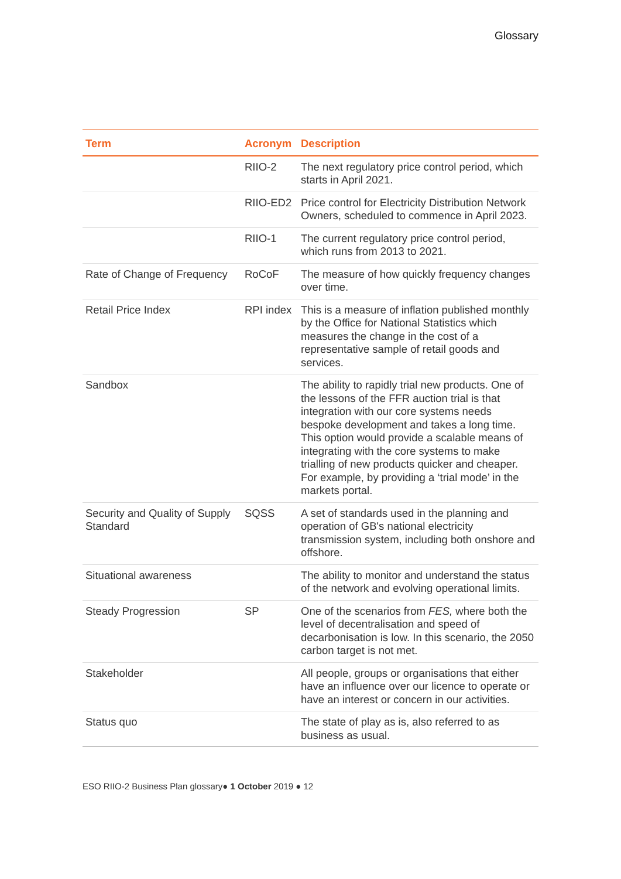Glossary
| Term | Acronym | Description |
| --- | --- | --- |
| | RIIO-2 | The next regulatory price control period, which starts in April 2021. |
| | RIIO-ED2 | Price control for Electricity Distribution Network Owners, scheduled to commence in April 2023. |
| | RIIO-1 | The current regulatory price control period, which runs from 2013 to 2021. |
| Rate of Change of Frequency | RoCoF | The measure of how quickly frequency changes over time. |
| Retail Price Index | RPI index | This is a measure of inflation published monthly by the Office for National Statistics which measures the change in the cost of a representative sample of retail goods and services. |
| Sandbox | | The ability to rapidly trial new products. One of the lessons of the FFR auction trial is that integration with our core systems needs bespoke development and takes a long time. This option would provide a scalable means of integrating with the core systems to make trialling of new products quicker and cheaper. For example, by providing a ‘trial mode’ in the markets portal. |
| Security and Quality of Supply Standard | SQSS | A set of standards used in the planning and operation of GB's national electricity transmission system, including both onshore and offshore. |
| Situational awareness | | The ability to monitor and understand the status of the network and evolving operational limits. |
| Steady Progression | SP | One of the scenarios from FES, where both the level of decentralisation and speed of decarbonisation is low. In this scenario, the 2050 carbon target is not met. |
| Stakeholder | | All people, groups or organisations that either have an influence over our licence to operate or have an interest or concern in our activities. |
| Status quo | | The state of play as is, also referred to as business as usual. |
ESO RIIO-2 Business Plan glossary● 1 October 2019 ● 12